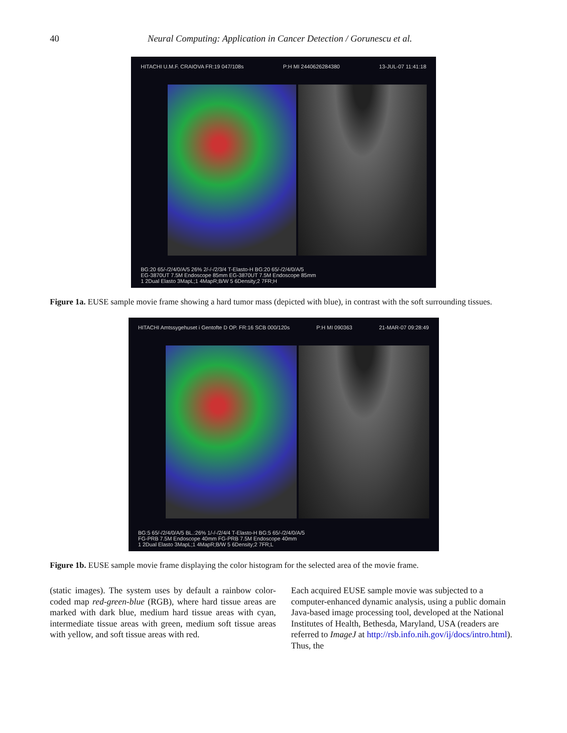40 Neural Computing: Application in Cancer Detection / Gorunescu et al.
HITACHI U.M.F. CRAIOVA FR:19 047/108s P:H MI 2440626284380 13-JUL-07 11:41:18
BG:20 65/-/2/4/0/A/5 26% 2/-/-/2/3/4 T-Elasto-H BG:20 65/-/2/4/0/A/5
EG-3870UT 7.5M Endoscope 85mm EG-3870UT 7.5M Endoscope 85mm
1 2Dual Elasto 3MapL;1 4MapR;B/W 5 6Density;2 7FR;H
Figure 1a. EUSE sample movie frame showing a hard tumor mass (depicted with blue), in contrast with the soft surrounding tissues.
HITACHI Amtssygehuset i Gentofte D OP. FR:16 SCB 000/120s P:H MI 090363 21-MAR-07 09:28:49
BG:5 65/-/2/4/0/A/5 BL.:26% 1/-/-/2/4/4 T-Elasto-H BG:5 65/-/2/4/0/A/5
FG-PRB 7.5M Endoscope 40mm FG-PRB 7.5M Endoscope 40mm
1 2Dual Elasto 3MapL;1 4MapR;B/W 5 6Density;2 7FR;L
Figure 1b. EUSE sample movie frame displaying the color histogram for the selected area of the movie frame.
(static images). The system uses by default a rainbow color-coded map red-green-blue (RGB), where hard tissue areas are marked with dark blue, medium hard tissue areas with cyan, intermediate tissue areas with green, medium soft tissue areas with yellow, and soft tissue areas with red.
Each acquired EUSE sample movie was subjected to a computer-enhanced dynamic analysis, using a public domain Java-based image processing tool, developed at the National Institutes of Health, Bethesda, Maryland, USA (readers are referred to ImageJ at http://rsb.info.nih.gov/ij/docs/intro.html). Thus, the